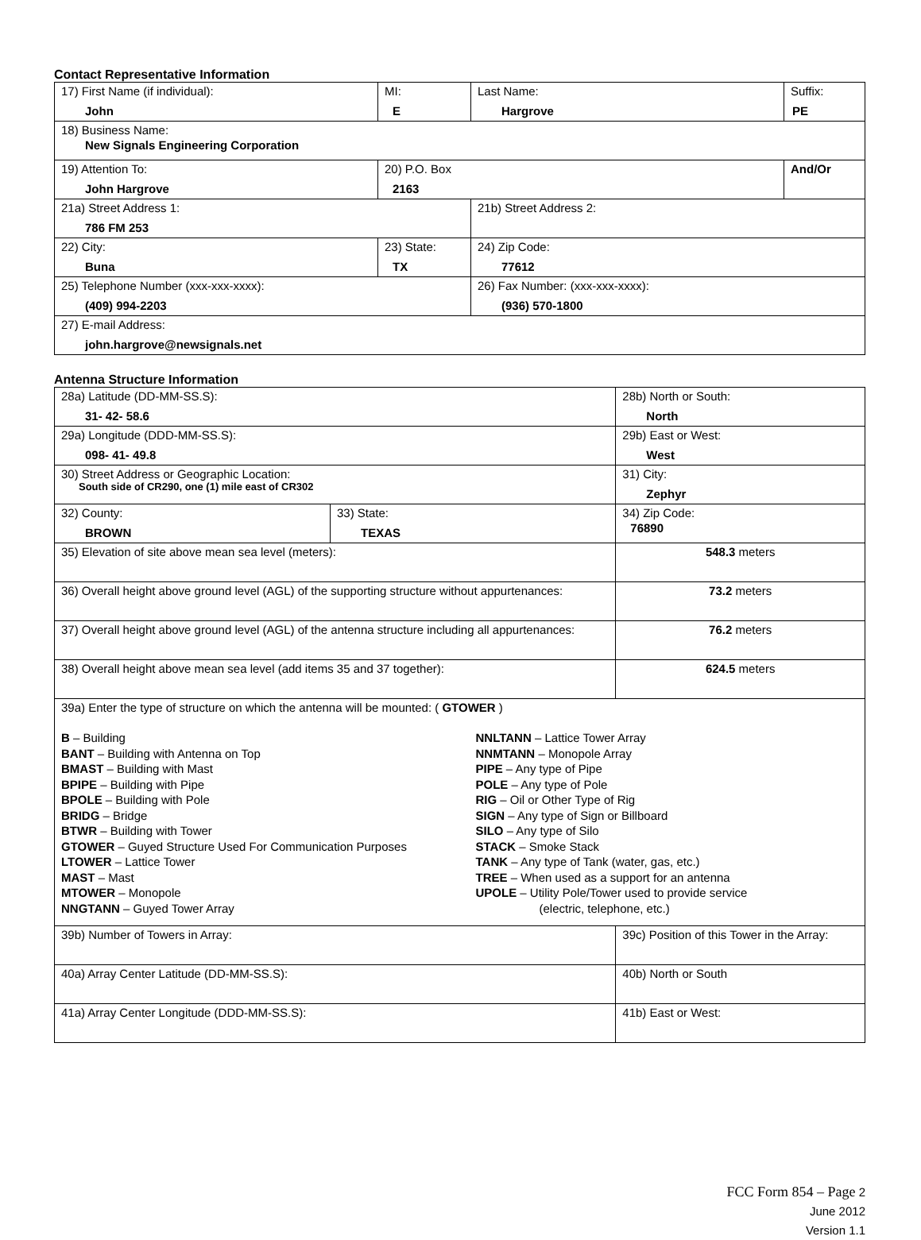Contact Representative Information
| 17) First Name (if individual): John | MI: E | Last Name: Hargrove | Suffix: PE |
| 18) Business Name: New Signals Engineering Corporation | | | |
| 19) Attention To: John Hargrove | 20) P.O. Box 2163 | | And/Or |
| 21a) Street Address 1: 786 FM 253 | | 21b) Street Address 2: | |
| 22) City: Buna | 23) State: TX | 24) Zip Code: 77612 | |
| 25) Telephone Number (xxx-xxx-xxxx): (409) 994-2203 | | 26) Fax Number: (xxx-xxx-xxxx): (936) 570-1800 | |
| 27) E-mail Address: john.hargrove@newsignals.net | | | |
Antenna Structure Information
| 28a) Latitude (DD-MM-SS.S): 31- 42- 58.6 | | 28b) North or South: North | |
| 29a) Longitude (DDD-MM-SS.S): 098- 41- 49.8 | | 29b) East or West: West | |
| 30) Street Address or Geographic Location: South side of CR290, one (1) mile east of CR302 | | 31) City: Zephyr | |
| 32) County: BROWN | 33) State: TEXAS | | 34) Zip Code: 76890 |
| 35) Elevation of site above mean sea level (meters): | | | 548.3 meters |
| 36) Overall height above ground level (AGL) of the supporting structure without appurtenances: | | | 73.2 meters |
| 37) Overall height above ground level (AGL) of the antenna structure including all appurtenances: | | | 76.2 meters |
| 38) Overall height above mean sea level (add items 35 and 37 together): | | | 624.5 meters |
| 39a) Enter the type of structure on which the antenna will be mounted: ( GTOWER ) B – Building BANT – Building with Antenna on Top BMAST – Building with Mast BPIPE – Building with Pipe BPOLE – Building with Pole BRIDG – Bridge BTWR – Building with Tower GTOWER – Guyed Structure Used For Communication Purposes LTOWER – Lattice Tower MAST – Mast MTOWER – Monopole NNGTANN – Guyed Tower Array NNLTANN – Lattice Tower Array NNMTANN – Monopole Array PIPE – Any type of Pipe POLE – Any type of Pole RIG – Oil or Other Type of Rig SIGN – Any type of Sign or Billboard SILO – Any type of Silo STACK – Smoke Stack TANK – Any type of Tank (water, gas, etc.) TREE – When used as a support for an antenna UPOLE – Utility Pole/Tower used to provide service (electric, telephone, etc.) | | | |
| 39b) Number of Towers in Array: | | 39c) Position of this Tower in the Array: | |
| 40a) Array Center Latitude (DD-MM-SS.S): | | 40b) North or South | |
| 41a) Array Center Longitude (DDD-MM-SS.S): | | 41b) East or West: | |
FCC Form 854 – Page 2
June 2012
Version 1.1